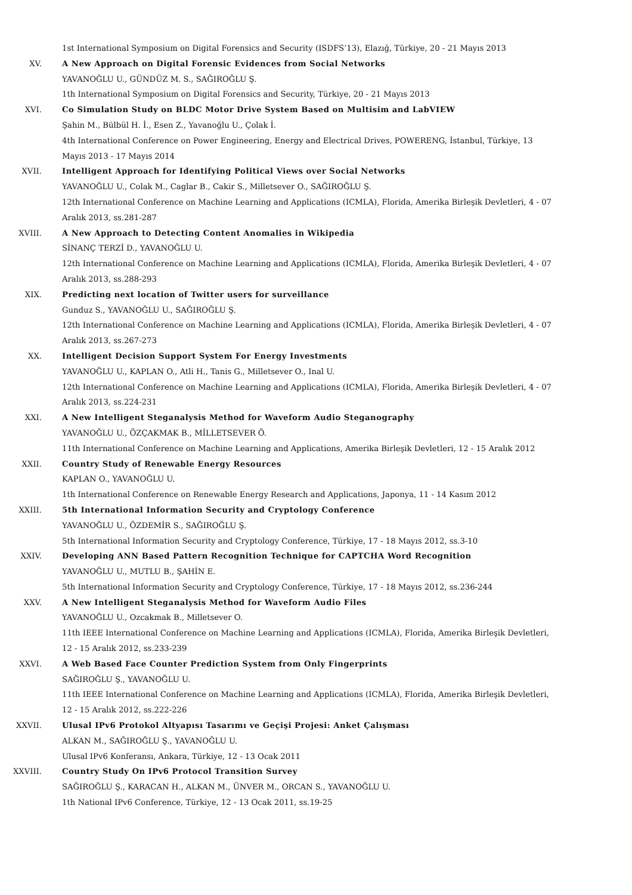1st International Symposium on Digital Forensics and Security (ISDFS’13), Elazığ, Türkiye, 20 - 21 Mayıs 2013
XV. A New Approach on Digital Forensic Evidences from Social Networks
YAVANOĞLU U., GÜNDÜZ M. S., SAĞIROĞLU Ş.
1th International Symposium on Digital Forensics and Security, Türkiye, 20 - 21 Mayıs 2013
XVI. Co Simulation Study on BLDC Motor Drive System Based on Multisim and LabVIEW
Şahin M., Bülbül H. İ., Esen Z., Yavanoğlu U., Çolak İ.
4th International Conference on Power Engineering, Energy and Electrical Drives, POWERENG, İstanbul, Türkiye, 13 Mayıs 2013 - 17 Mayıs 2014
XVII. Intelligent Approach for Identifying Political Views over Social Networks
YAVANOĞLU U., Colak M., Caglar B., Cakir S., Milletsever O., SAĞIROĞLU Ş.
12th International Conference on Machine Learning and Applications (ICMLA), Florida, Amerika Birleşik Devletleri, 4 - 07 Aralık 2013, ss.281-287
XVIII. A New Approach to Detecting Content Anomalies in Wikipedia
SİNANÇ TERZİ D., YAVANOĞLU U.
12th International Conference on Machine Learning and Applications (ICMLA), Florida, Amerika Birleşik Devletleri, 4 - 07 Aralık 2013, ss.288-293
XIX. Predicting next location of Twitter users for surveillance
Gunduz S., YAVANOĞLU U., SAĞIROĞLU Ş.
12th International Conference on Machine Learning and Applications (ICMLA), Florida, Amerika Birleşik Devletleri, 4 - 07 Aralık 2013, ss.267-273
XX. Intelligent Decision Support System For Energy Investments
YAVANOĞLU U., KAPLAN O., Atli H., Tanis G., Milletsever O., Inal U.
12th International Conference on Machine Learning and Applications (ICMLA), Florida, Amerika Birleşik Devletleri, 4 - 07 Aralık 2013, ss.224-231
XXI. A New Intelligent Steganalysis Method for Waveform Audio Steganography
YAVANOĞLU U., ÖZÇAKMAK B., MİLLETSEVER Ö.
11th International Conference on Machine Learning and Applications, Amerika Birleşik Devletleri, 12 - 15 Aralık 2012
XXII. Country Study of Renewable Energy Resources
KAPLAN O., YAVANOĞLU U.
1th International Conference on Renewable Energy Research and Applications, Japonya, 11 - 14 Kasım 2012
XXIII. 5th International Information Security and Cryptology Conference
YAVANOĞLU U., ÖZDEMİR S., SAĞIROĞLU Ş.
5th International Information Security and Cryptology Conference, Türkiye, 17 - 18 Mayıs 2012, ss.3-10
XXIV. Developing ANN Based Pattern Recognition Technique for CAPTCHA Word Recognition
YAVANOĞLU U., MUTLU B., ŞAHİN E.
5th International Information Security and Cryptology Conference, Türkiye, 17 - 18 Mayıs 2012, ss.236-244
XXV. A New Intelligent Steganalysis Method for Waveform Audio Files
YAVANOĞLU U., Ozcakmak B., Milletsever O.
11th IEEE International Conference on Machine Learning and Applications (ICMLA), Florida, Amerika Birleşik Devletleri, 12 - 15 Aralık 2012, ss.233-239
XXVI. A Web Based Face Counter Prediction System from Only Fingerprints
SAĞIROĞLU Ş., YAVANOĞLU U.
11th IEEE International Conference on Machine Learning and Applications (ICMLA), Florida, Amerika Birleşik Devletleri, 12 - 15 Aralık 2012, ss.222-226
XXVII. Ulusal IPv6 Protokol Altyapısı Tasarımı ve Geçişi Projesi: Anket Çalışması
ALKAN M., SAĞIROĞLU Ş., YAVANOĞLU U.
Ulusal IPv6 Konferansı, Ankara, Türkiye, 12 - 13 Ocak 2011
XXVIII. Country Study On IPv6 Protocol Transition Survey
SAĞIROĞLU Ş., KARACAN H., ALKAN M., ÜNVER M., ORCAN S., YAVANOĞLU U.
1th National IPv6 Conference, Türkiye, 12 - 13 Ocak 2011, ss.19-25